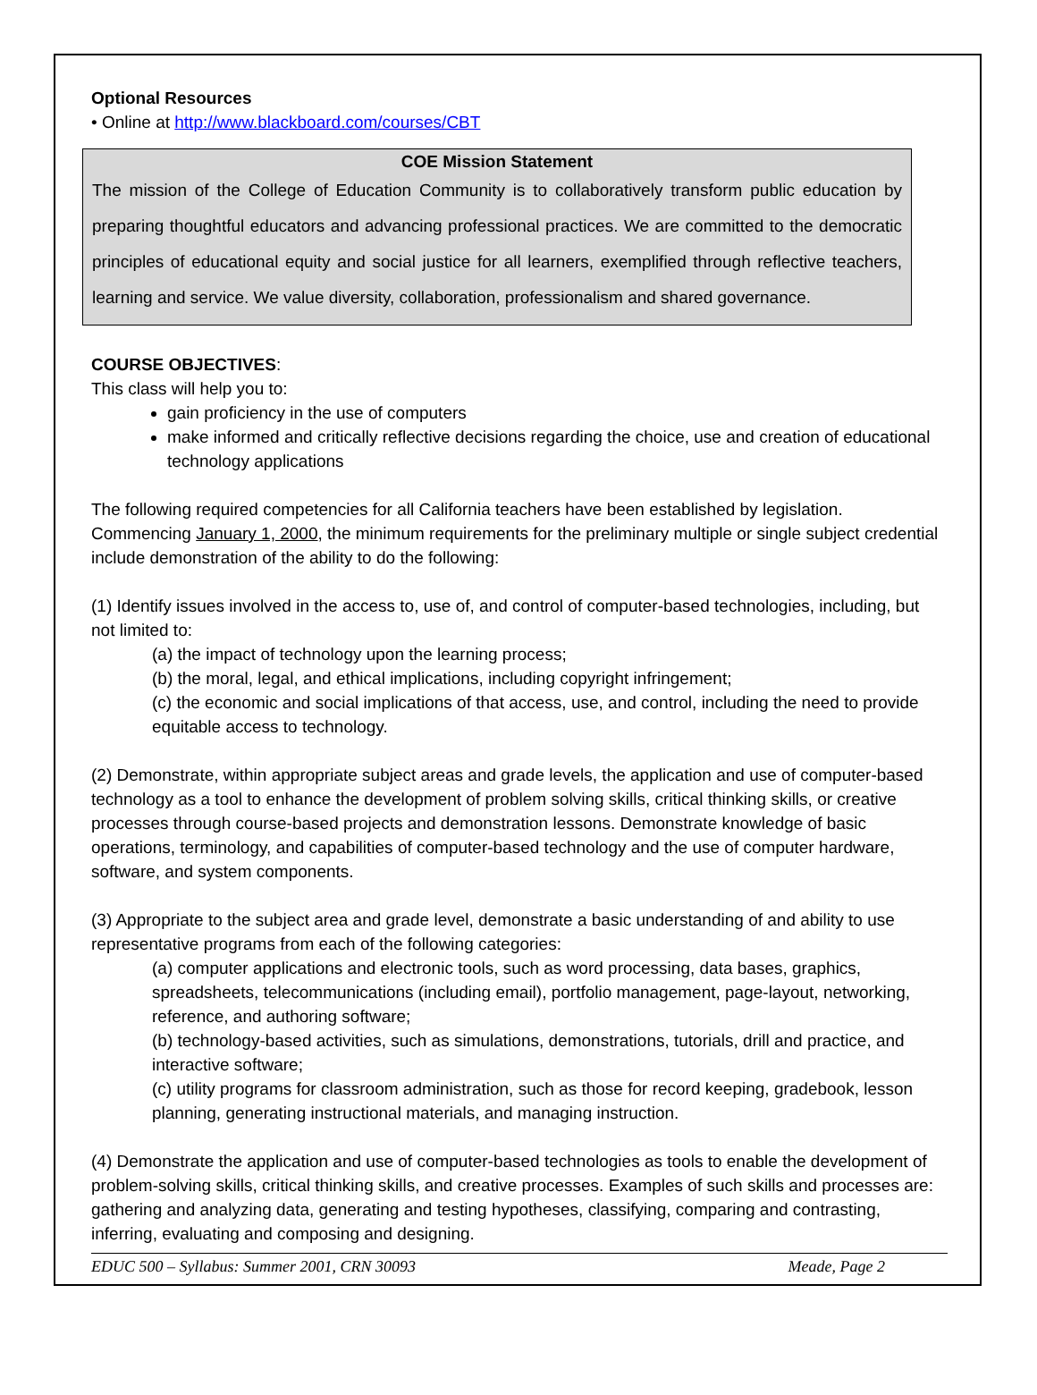Optional Resources
• Online at http://www.blackboard.com/courses/CBT
COE Mission Statement
The mission of the College of Education Community is to collaboratively transform public education by preparing thoughtful educators and advancing professional practices. We are committed to the democratic principles of educational equity and social justice for all learners, exemplified through reflective teachers, learning and service. We value diversity, collaboration, professionalism and shared governance.
COURSE OBJECTIVES:
This class will help you to:
gain proficiency in the use of computers
make informed and critically reflective decisions regarding the choice, use and creation of educational technology applications
The following required competencies for all California teachers have been established by legislation. Commencing January 1, 2000, the minimum requirements for the preliminary multiple or single subject credential include demonstration of the ability to do the following:
(1) Identify issues involved in the access to, use of, and control of computer-based technologies, including, but not limited to:
(a) the impact of technology upon the learning process;
(b) the moral, legal, and ethical implications, including copyright infringement;
(c) the economic and social implications of that access, use, and control, including the need to provide equitable access to technology.
(2) Demonstrate, within appropriate subject areas and grade levels, the application and use of computer-based technology as a tool to enhance the development of problem solving skills, critical thinking skills, or creative processes through course-based projects and demonstration lessons. Demonstrate knowledge of basic operations, terminology, and capabilities of computer-based technology and the use of computer hardware, software, and system components.
(3) Appropriate to the subject area and grade level, demonstrate a basic understanding of and ability to use representative programs from each of the following categories:
(a) computer applications and electronic tools, such as word processing, data bases, graphics, spreadsheets, telecommunications (including email), portfolio management, page-layout, networking, reference, and authoring software;
(b) technology-based activities, such as simulations, demonstrations, tutorials, drill and practice, and interactive software;
(c) utility programs for classroom administration, such as those for record keeping, gradebook, lesson planning, generating instructional materials, and managing instruction.
(4) Demonstrate the application and use of computer-based technologies as tools to enable the development of problem-solving skills, critical thinking skills, and creative processes. Examples of such skills and processes are: gathering and analyzing data, generating and testing hypotheses, classifying, comparing and contrasting, inferring, evaluating and composing and designing.
EDUC 500 – Syllabus: Summer 2001, CRN 30093 Meade, Page 2